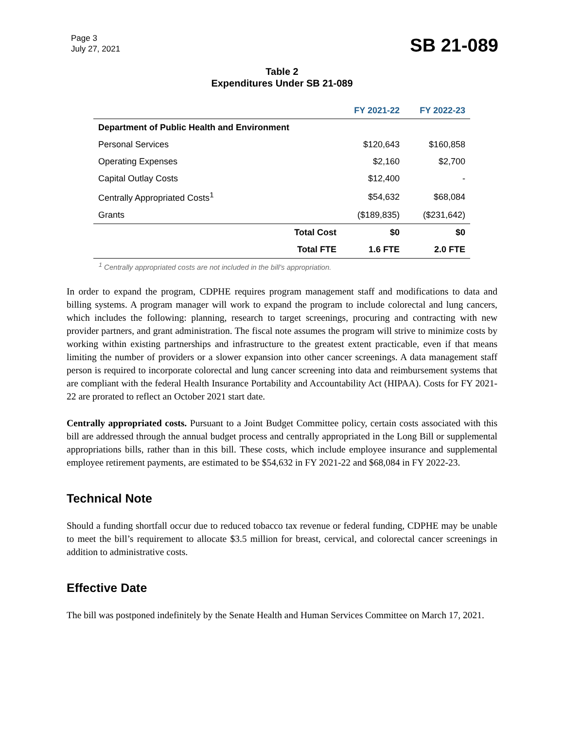Page 3
July 27, 2021
SB 21-089
Table 2
Expenditures Under SB 21-089
| | | FY 2021-22 | FY 2022-23 |
| --- | --- | --- | --- |
| Department of Public Health and Environment | | | |
| Personal Services | | $120,643 | $160,858 |
| Operating Expenses | | $2,160 | $2,700 |
| Capital Outlay Costs | | $12,400 | - |
| Centrally Appropriated Costs<sup>1</sup> | | $54,632 | $68,084 |
| Grants | | ($189,835) | ($231,642) |
| | Total Cost | $0 | $0 |
| | Total FTE | 1.6 FTE | 2.0 FTE |
<sup>1</sup> Centrally appropriated costs are not included in the bill's appropriation.
In order to expand the program, CDPHE requires program management staff and modifications to data and billing systems. A program manager will work to expand the program to include colorectal and lung cancers, which includes the following: planning, research to target screenings, procuring and contracting with new provider partners, and grant administration. The fiscal note assumes the program will strive to minimize costs by working within existing partnerships and infrastructure to the greatest extent practicable, even if that means limiting the number of providers or a slower expansion into other cancer screenings. A data management staff person is required to incorporate colorectal and lung cancer screening into data and reimbursement systems that are compliant with the federal Health Insurance Portability and Accountability Act (HIPAA). Costs for FY 2021-22 are prorated to reflect an October 2021 start date.
Centrally appropriated costs. Pursuant to a Joint Budget Committee policy, certain costs associated with this bill are addressed through the annual budget process and centrally appropriated in the Long Bill or supplemental appropriations bills, rather than in this bill. These costs, which include employee insurance and supplemental employee retirement payments, are estimated to be $54,632 in FY 2021-22 and $68,084 in FY 2022-23.
Technical Note
Should a funding shortfall occur due to reduced tobacco tax revenue or federal funding, CDPHE may be unable to meet the bill’s requirement to allocate $3.5 million for breast, cervical, and colorectal cancer screenings in addition to administrative costs.
Effective Date
The bill was postponed indefinitely by the Senate Health and Human Services Committee on March 17, 2021.